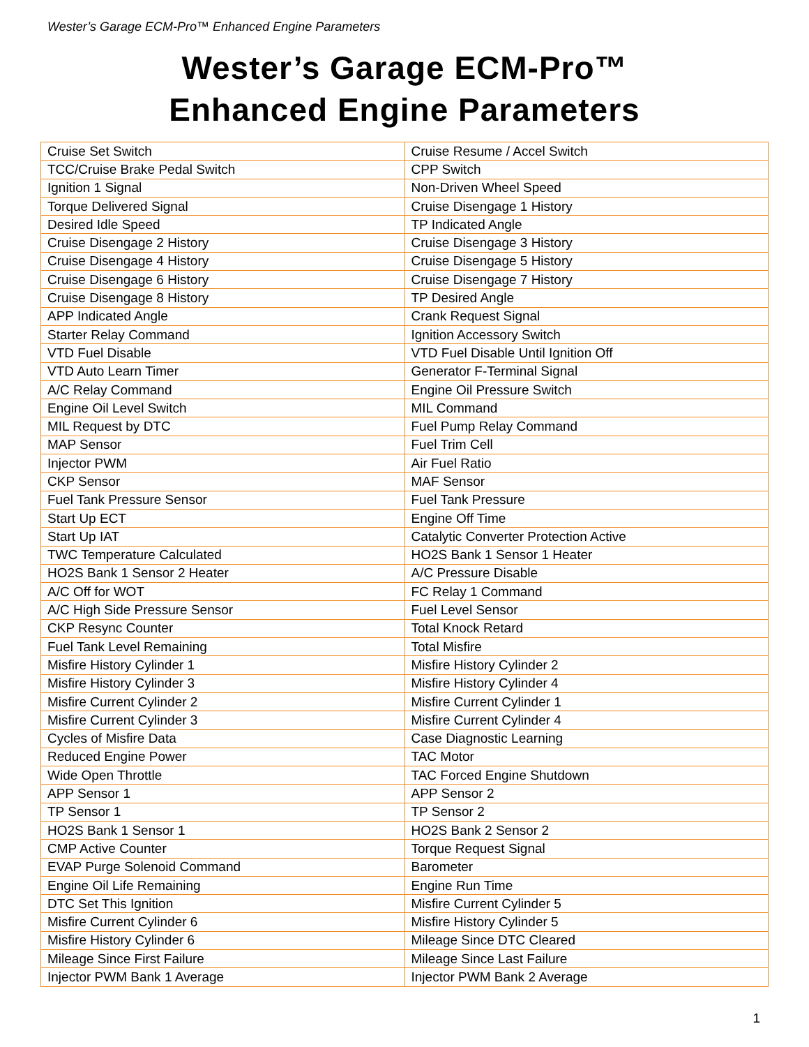Wester’s Garage ECM-Pro™ Enhanced Engine Parameters
Wester’s Garage ECM-Pro™
Enhanced Engine Parameters
| Cruise Set Switch | Cruise Resume / Accel Switch |
| TCC/Cruise Brake Pedal Switch | CPP Switch |
| Ignition 1 Signal | Non-Driven Wheel Speed |
| Torque Delivered Signal | Cruise Disengage 1 History |
| Desired Idle Speed | TP Indicated Angle |
| Cruise Disengage 2 History | Cruise Disengage 3 History |
| Cruise Disengage 4 History | Cruise Disengage 5 History |
| Cruise Disengage 6 History | Cruise Disengage 7 History |
| Cruise Disengage 8 History | TP Desired Angle |
| APP Indicated Angle | Crank Request Signal |
| Starter Relay Command | Ignition Accessory Switch |
| VTD Fuel Disable | VTD Fuel Disable Until Ignition Off |
| VTD Auto Learn Timer | Generator F-Terminal Signal |
| A/C Relay Command | Engine Oil Pressure Switch |
| Engine Oil Level Switch | MIL Command |
| MIL Request by DTC | Fuel Pump Relay Command |
| MAP Sensor | Fuel Trim Cell |
| Injector PWM | Air Fuel Ratio |
| CKP Sensor | MAF Sensor |
| Fuel Tank Pressure Sensor | Fuel Tank Pressure |
| Start Up ECT | Engine Off Time |
| Start Up IAT | Catalytic Converter Protection Active |
| TWC Temperature Calculated | HO2S Bank 1 Sensor 1 Heater |
| HO2S Bank 1 Sensor 2 Heater | A/C Pressure Disable |
| A/C Off for WOT | FC Relay 1 Command |
| A/C High Side Pressure Sensor | Fuel Level Sensor |
| CKP Resync Counter | Total Knock Retard |
| Fuel Tank Level Remaining | Total Misfire |
| Misfire History Cylinder 1 | Misfire History Cylinder 2 |
| Misfire History Cylinder 3 | Misfire History Cylinder 4 |
| Misfire Current Cylinder 2 | Misfire Current Cylinder 1 |
| Misfire Current Cylinder 3 | Misfire Current Cylinder 4 |
| Cycles of Misfire Data | Case Diagnostic Learning |
| Reduced Engine Power | TAC Motor |
| Wide Open Throttle | TAC Forced Engine Shutdown |
| APP Sensor 1 | APP Sensor 2 |
| TP Sensor 1 | TP Sensor 2 |
| HO2S Bank 1 Sensor 1 | HO2S Bank 2 Sensor 2 |
| CMP Active Counter | Torque Request Signal |
| EVAP Purge Solenoid Command | Barometer |
| Engine Oil Life Remaining | Engine Run Time |
| DTC Set This Ignition | Misfire Current Cylinder 5 |
| Misfire Current Cylinder 6 | Misfire History Cylinder 5 |
| Misfire History Cylinder 6 | Mileage Since DTC Cleared |
| Mileage Since First Failure | Mileage Since Last Failure |
| Injector PWM Bank 1 Average | Injector PWM Bank 2 Average |
1